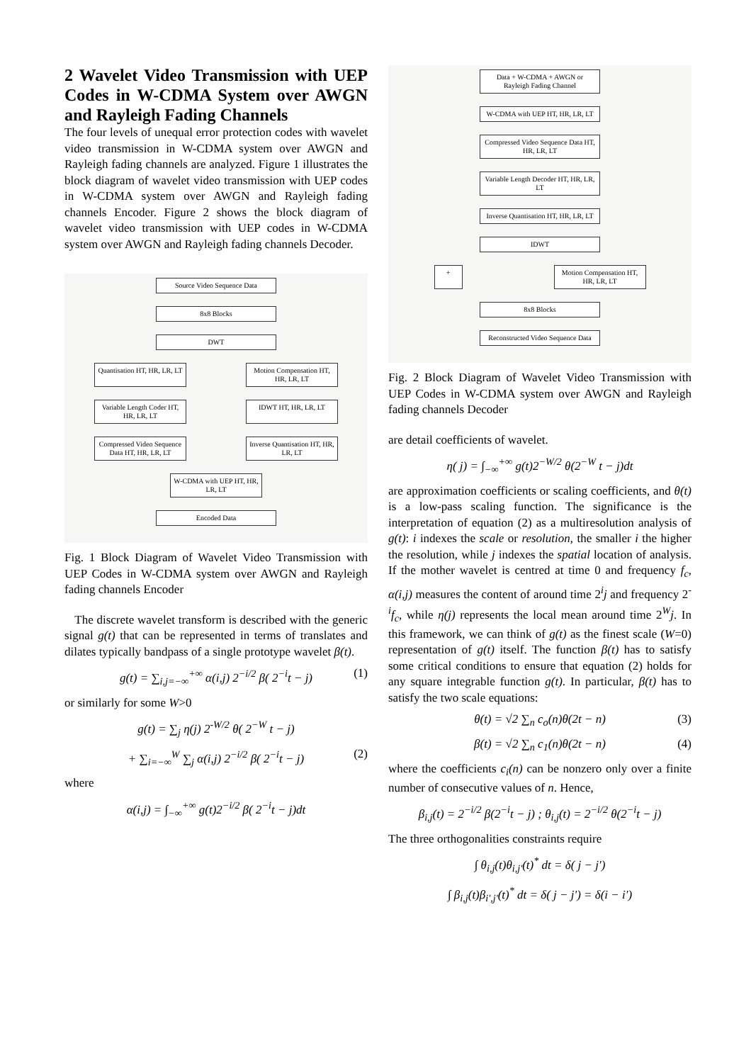2 Wavelet Video Transmission with UEP Codes in W-CDMA System over AWGN and Rayleigh Fading Channels
The four levels of unequal error protection codes with wavelet video transmission in W-CDMA system over AWGN and Rayleigh fading channels are analyzed. Figure 1 illustrates the block diagram of wavelet video transmission with UEP codes in W-CDMA system over AWGN and Rayleigh fading channels Encoder. Figure 2 shows the block diagram of wavelet video transmission with UEP codes in W-CDMA system over AWGN and Rayleigh fading channels Decoder.
Source Video Sequence Data
8x8 Blocks
DWT
Quantisation HT, HR, LR, LT
Motion Compensation HT, HR, LR, LT
Variable Length Coder HT, HR, LR, LT
IDWT HT, HR, LR, LT
Compressed Video Sequence Data HT, HR, LR, LT
Inverse Quantisation HT, HR, LR, LT
W-CDMA with UEP HT, HR, LR, LT
Encoded Data
Fig. 1 Block Diagram of Wavelet Video Transmission with UEP Codes in W-CDMA system over AWGN and Rayleigh fading channels Encoder
The discrete wavelet transform is described with the generic signal g(t) that can be represented in terms of translates and dilates typically bandpass of a single prototype wavelet β(t).
g(t) = ∑<sub>i,j=−∞</sub><sup>+∞</sup> α(i,j) 2<sup>−i/2</sup> β( 2<sup>−i</sup>t − j) (1)
or similarly for some W>0
g(t) = ∑<sub>j</sub> η(j) 2<sup>-W/2</sup> θ( 2<sup>−W</sup> t − j)
+ ∑<sub>i=−∞</sub><sup>W</sup> ∑<sub>j</sub> α(i,j) 2<sup>−i/2</sup> β( 2<sup>−i</sup>t − j) (2)
where
α(i,j) = ∫<sub>−∞</sub><sup>+∞</sup> g(t)2<sup>−i/2</sup> β( 2<sup>−i</sup>t − j)dt
Data + W-CDMA + AWGN or Rayleigh Fading Channel
W-CDMA with UEP HT, HR, LR, LT
Compressed Video Sequence Data HT, HR, LR, LT
Variable Length Decoder HT, HR, LR, LT
Inverse Quantisation HT, HR, LR, LT
IDWT
+ Motion Compensation HT, HR, LR, LT
8x8 Blocks
Reconstructed Video Sequence Data
Fig. 2 Block Diagram of Wavelet Video Transmission with UEP Codes in W-CDMA system over AWGN and Rayleigh fading channels Decoder
are detail coefficients of wavelet.
η( j) = ∫<sub>−∞</sub><sup>+∞</sup> g(t)2<sup>−W/2</sup> θ(2<sup>−W</sup> t − j)dt
are approximation coefficients or scaling coefficients, and θ(t) is a low-pass scaling function. The significance is the interpretation of equation (2) as a multiresolution analysis of g(t): i indexes the scale or resolution, the smaller i the higher the resolution, while j indexes the spatial location of analysis. If the mother wavelet is centred at time 0 and frequency f<sub>c</sub>, α(i,j) measures the content of around time 2<sup>i</sup>j and frequency 2<sup>-i</sup>f<sub>c</sub>, while η(j) represents the local mean around time 2<sup>W</sup>j. In this framework, we can think of g(t) as the finest scale (W=0) representation of g(t) itself. The function β(t) has to satisfy some critical conditions to ensure that equation (2) holds for any square integrable function g(t). In particular, β(t) has to satisfy the two scale equations:
θ(t) = √2 ∑<sub>n</sub> c<sub>o</sub>(n)θ(2t − n) (3)
β(t) = √2 ∑<sub>n</sub> c<sub>1</sub>(n)θ(2t − n) (4)
where the coefficients c<sub>i</sub>(n) can be nonzero only over a finite number of consecutive values of n. Hence,
β<sub>i,j</sub>(t) = 2<sup>−i/2</sup> β(2<sup>−i</sup>t − j) ; θ<sub>i,j</sub>(t) = 2<sup>−i/2</sup> θ(2<sup>−i</sup>t − j)
The three orthogonalities constraints require
∫ θ<sub>i,j</sub>(t)θ<sub>i,j'</sub>(t)<sup>*</sup> dt = δ( j − j')
∫ β<sub>i,j</sub>(t)β<sub>i',j'</sub>(t)<sup>*</sup> dt = δ( j − j') = δ(i − i')